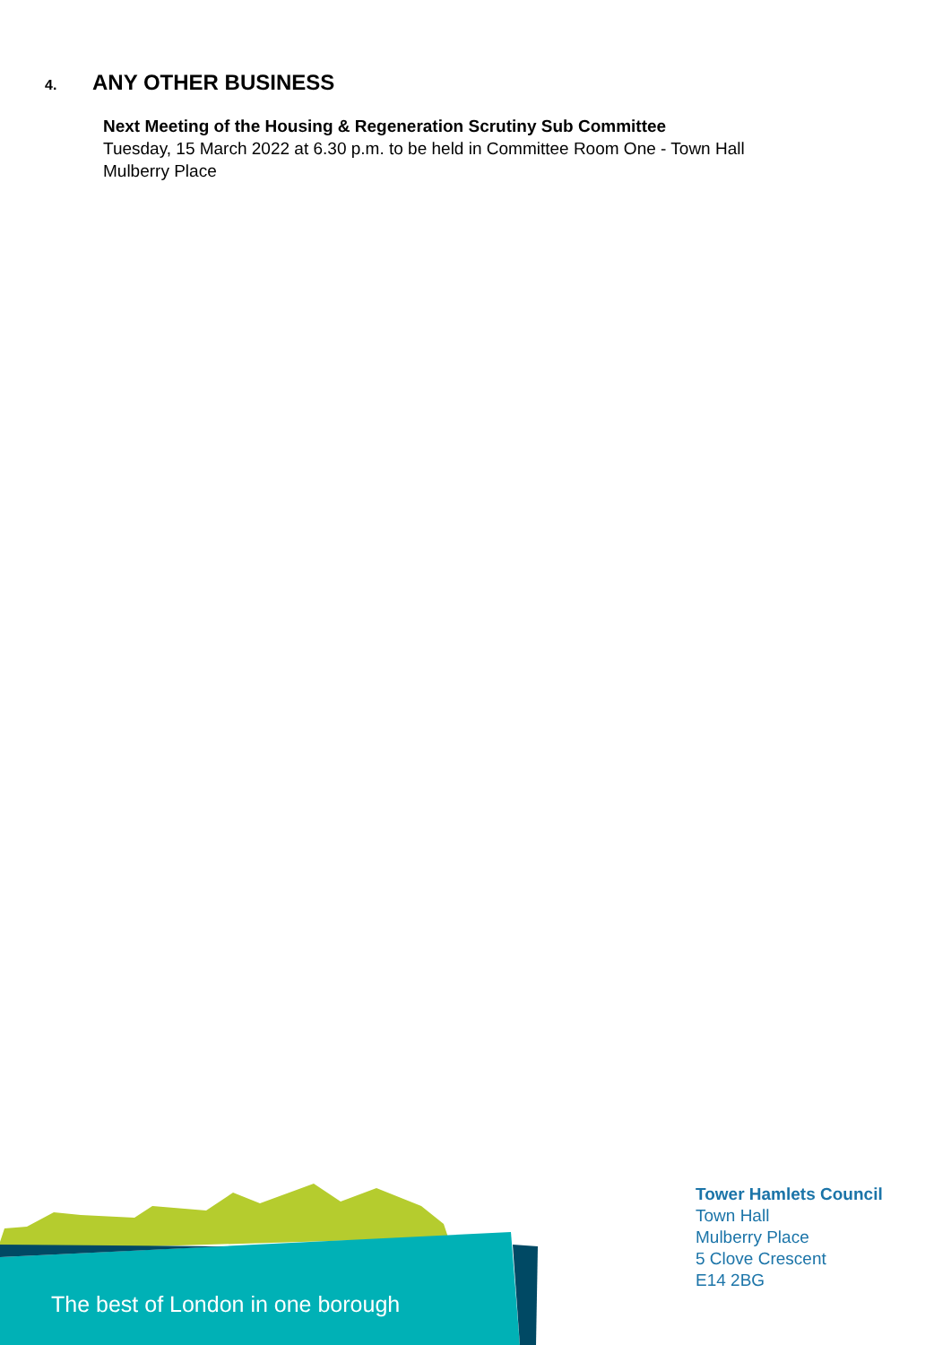4. ANY OTHER BUSINESS
Next Meeting of the Housing & Regeneration Scrutiny Sub Committee
Tuesday, 15 March 2022 at 6.30 p.m. to be held in Committee Room One - Town Hall
Mulberry Place
The best of London in one borough
Tower Hamlets Council
Town Hall
Mulberry Place
5 Clove Crescent
E14 2BG